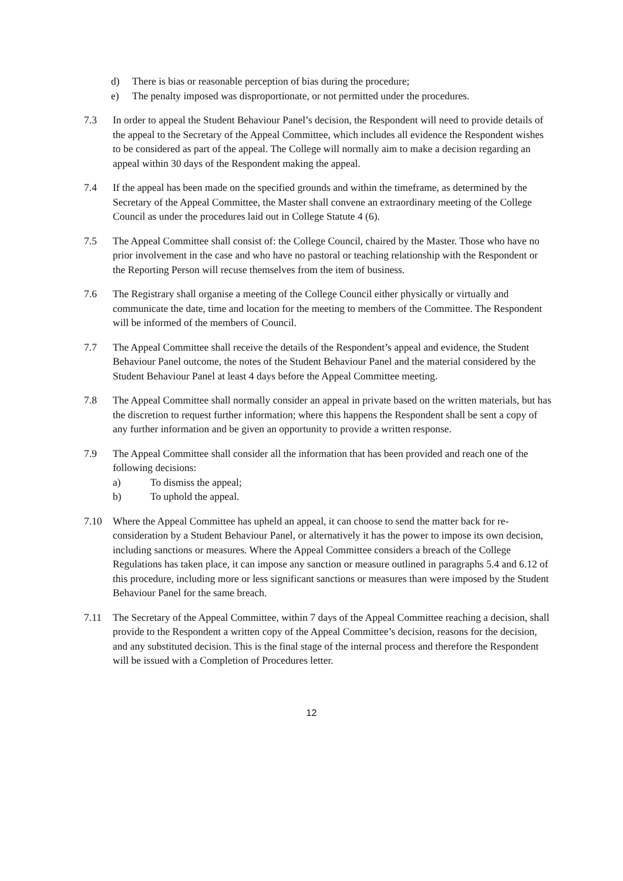d) There is bias or reasonable perception of bias during the procedure;
e) The penalty imposed was disproportionate, or not permitted under the procedures.
7.3 In order to appeal the Student Behaviour Panel’s decision, the Respondent will need to provide details of the appeal to the Secretary of the Appeal Committee, which includes all evidence the Respondent wishes to be considered as part of the appeal. The College will normally aim to make a decision regarding an appeal within 30 days of the Respondent making the appeal.
7.4 If the appeal has been made on the specified grounds and within the timeframe, as determined by the Secretary of the Appeal Committee, the Master shall convene an extraordinary meeting of the College Council as under the procedures laid out in College Statute 4 (6).
7.5 The Appeal Committee shall consist of: the College Council, chaired by the Master. Those who have no prior involvement in the case and who have no pastoral or teaching relationship with the Respondent or the Reporting Person will recuse themselves from the item of business.
7.6 The Registrary shall organise a meeting of the College Council either physically or virtually and communicate the date, time and location for the meeting to members of the Committee. The Respondent will be informed of the members of Council.
7.7 The Appeal Committee shall receive the details of the Respondent’s appeal and evidence, the Student Behaviour Panel outcome, the notes of the Student Behaviour Panel and the material considered by the Student Behaviour Panel at least 4 days before the Appeal Committee meeting.
7.8 The Appeal Committee shall normally consider an appeal in private based on the written materials, but has the discretion to request further information; where this happens the Respondent shall be sent a copy of any further information and be given an opportunity to provide a written response.
7.9 The Appeal Committee shall consider all the information that has been provided and reach one of the following decisions:
a) To dismiss the appeal;
b) To uphold the appeal.
7.10 Where the Appeal Committee has upheld an appeal, it can choose to send the matter back for re-consideration by a Student Behaviour Panel, or alternatively it has the power to impose its own decision, including sanctions or measures. Where the Appeal Committee considers a breach of the College Regulations has taken place, it can impose any sanction or measure outlined in paragraphs 5.4 and 6.12 of this procedure, including more or less significant sanctions or measures than were imposed by the Student Behaviour Panel for the same breach.
7.11 The Secretary of the Appeal Committee, within 7 days of the Appeal Committee reaching a decision, shall provide to the Respondent a written copy of the Appeal Committee’s decision, reasons for the decision, and any substituted decision. This is the final stage of the internal process and therefore the Respondent will be issued with a Completion of Procedures letter.
12